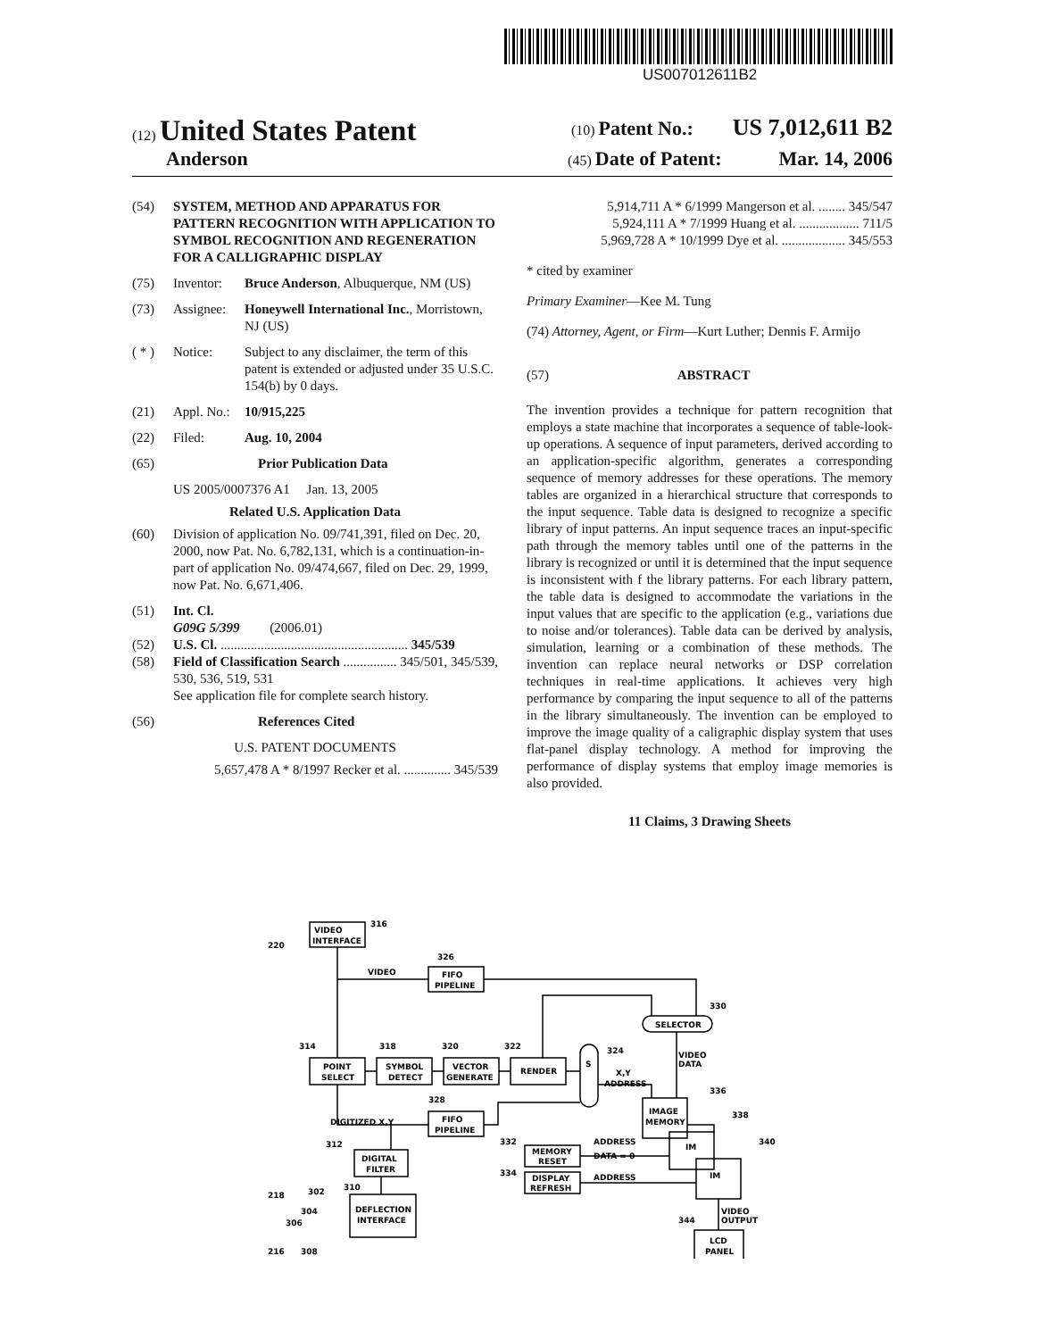US007012611B2
(12) United States Patent (10) Patent No.: US 7,012,611 B2
Anderson (45) Date of Patent: Mar. 14, 2006
(54) SYSTEM, METHOD AND APPARATUS FOR PATTERN RECOGNITION WITH APPLICATION TO SYMBOL RECOGNITION AND REGENERATION FOR A CALLIGRAPHIC DISPLAY
(75) Inventor: Bruce Anderson, Albuquerque, NM (US)
(73) Assignee: Honeywell International Inc., Morristown, NJ (US)
( * ) Notice: Subject to any disclaimer, the term of this patent is extended or adjusted under 35 U.S.C. 154(b) by 0 days.
(21) Appl. No.: 10/915,225
(22) Filed: Aug. 10, 2004
(65) Prior Publication Data
US 2005/0007376 A1 Jan. 13, 2005
Related U.S. Application Data
(60) Division of application No. 09/741,391, filed on Dec. 20, 2000, now Pat. No. 6,782,131, which is a continuation-in-part of application No. 09/474,667, filed on Dec. 29, 1999, now Pat. No. 6,671,406.
(51) Int. Cl.
G09G 5/399 (2006.01)
(52) U.S. Cl. ........................................................ 345/539
(58) Field of Classification Search ................ 345/501, 345/539, 530, 536, 519, 531
See application file for complete search history.
(56) References Cited
U.S. PATENT DOCUMENTS
5,657,478 A * 8/1997 Recker et al. .............. 345/539
5,914,711 A * 6/1999 Mangerson et al. ........ 345/547
5,924,111 A * 7/1999 Huang et al. .................. 711/5
5,969,728 A * 10/1999 Dye et al. ................... 345/553
* cited by examiner
Primary Examiner—Kee M. Tung
(74) Attorney, Agent, or Firm—Kurt Luther; Dennis F. Armijo
(57) ABSTRACT
The invention provides a technique for pattern recognition that employs a state machine that incorporates a sequence of table-look-up operations. A sequence of input parameters, derived according to an application-specific algorithm, generates a corresponding sequence of memory addresses for these operations. The memory tables are organized in a hierarchical structure that corresponds to the input sequence. Table data is designed to recognize a specific library of input patterns. An input sequence traces an input-specific path through the memory tables until one of the patterns in the library is recognized or until it is determined that the input sequence is inconsistent with f the library patterns. For each library pattern, the table data is designed to accommodate the variations in the input values that are specific to the application (e.g., variations due to noise and/or tolerances). Table data can be derived by analysis, simulation, learning or a combination of these methods. The invention can replace neural networks or DSP correlation techniques in real-time applications. It achieves very high performance by comparing the input sequence to all of the patterns in the library simultaneously. The invention can be employed to improve the image quality of a caligraphic display system that uses flat-panel display technology. A method for improving the performance of display systems that employ image memories is also provided.
11 Claims, 3 Drawing Sheets
VIDEO
INTERFACE
316
220
FIFO
PIPELINE
326
VIDEO
SELECTOR
330
POINT
SELECT
314
SYMBOL
DETECT
318
VECTOR
GENERATE
320
RENDER
322
S
324
X,Y
ADDRESS
VIDEO
DATA
IMAGE
MEMORY
336
DIGITIZED X,Y
FIFO
PIPELINE
328
DIGITAL
FILTER
312
MEMORY
RESET
332
DISPLAY
REFRESH
334
ADDRESS
DATA = 0
ADDRESS
IM
338
IM
340
VIDEO
OUTPUT
344
LCD
PANEL
DEFLECTION
INTERFACE
310
302
218
304
306
216
308